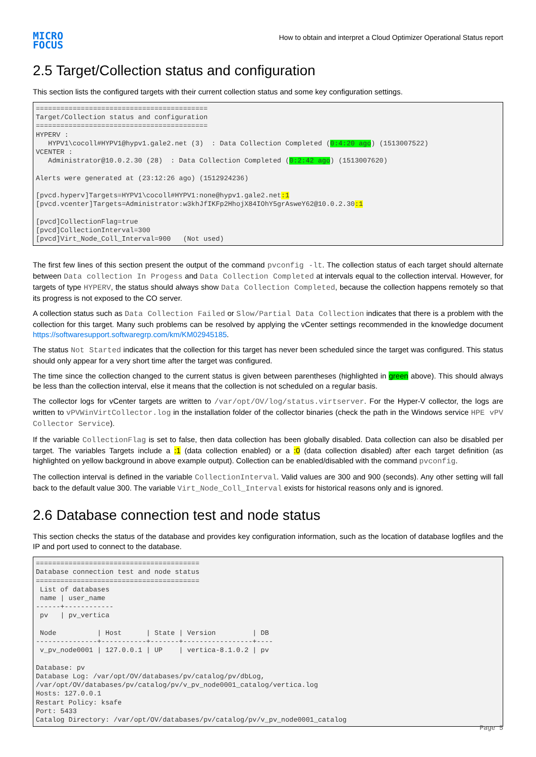MICRO
FOCUS
How to obtain and interpret a Cloud Optimizer Operational Status report
2.5 Target/Collection status and configuration
This section lists the configured targets with their current collection status and some key configuration settings.
==========================================
Target/Collection status and configuration
==========================================
HYPERV :
   HYPV1\cocoll#HYPV1@hypv1.gale2.net (3)  : Data Collection Completed (0:4:20 ago) (1513007522)
VCENTER :
   Administrator@10.0.2.30 (28)  : Data Collection Completed (0:2:42 ago) (1513007620)

Alerts were generated at (23:12:26 ago) (1512924236)

[pvcd.hyperv]Targets=HYPV1\cocoll#HYPV1:none@hypv1.gale2.net:1
[pvcd.vcenter]Targets=Administrator:w3khJfIKFp2HhojX84IOhY5grAsweY62@10.0.2.30:1

[pvcd]CollectionFlag=true
[pvcd]CollectionInterval=300
[pvcd]Virt_Node_Coll_Interval=900   (Not used)
The first few lines of this section present the output of the command pvconfig -lt. The collection status of each target should alternate between Data collection In Progess and Data Collection Completed at intervals equal to the collection interval. However, for targets of type HYPERV, the status should always show Data Collection Completed, because the collection happens remotely so that its progress is not exposed to the CO server.
A collection status such as Data Collection Failed or Slow/Partial Data Collection indicates that there is a problem with the collection for this target. Many such problems can be resolved by applying the vCenter settings recommended in the knowledge document https://softwaresupport.softwaregrp.com/km/KM02945185.
The status Not Started indicates that the collection for this target has never been scheduled since the target was configured. This status should only appear for a very short time after the target was configured.
The time since the collection changed to the current status is given between parentheses (highlighted in green above). This should always be less than the collection interval, else it means that the collection is not scheduled on a regular basis.
The collector logs for vCenter targets are written to /var/opt/OV/log/status.virtserver. For the Hyper-V collector, the logs are written to vPVWinVirtCollector.log in the installation folder of the collector binaries (check the path in the Windows service HPE vPV Collector Service).
If the variable CollectionFlag is set to false, then data collection has been globally disabled. Data collection can also be disabled per target. The variables Targets include a :1 (data collection enabled) or a :0 (data collection disabled) after each target definition (as highlighted on yellow background in above example output). Collection can be enabled/disabled with the command pvconfig.
The collection interval is defined in the variable CollectionInterval. Valid values are 300 and 900 (seconds). Any other setting will fall back to the default value 300. The variable Virt_Node_Coll_Interval exists for historical reasons only and is ignored.
2.6 Database connection test and node status
This section checks the status of the database and provides key configuration information, such as the location of database logfiles and the IP and port used to connect to the database.
========================================
Database connection test and node status
========================================
 List of databases
 name | user_name
------+------------
 pv   | pv_vertica

 Node          | Host      | State | Version         | DB
---------------+-----------+-------+-----------------+----
 v_pv_node0001 | 127.0.0.1 | UP    | vertica-8.1.0.2 | pv

Database: pv
Database Log: /var/opt/OV/databases/pv/catalog/pv/dbLog,
/var/opt/OV/databases/pv/catalog/pv/v_pv_node0001_catalog/vertica.log
Hosts: 127.0.0.1
Restart Policy: ksafe
Port: 5433
Catalog Directory: /var/opt/OV/databases/pv/catalog/pv/v_pv_node0001_catalog
Page 5